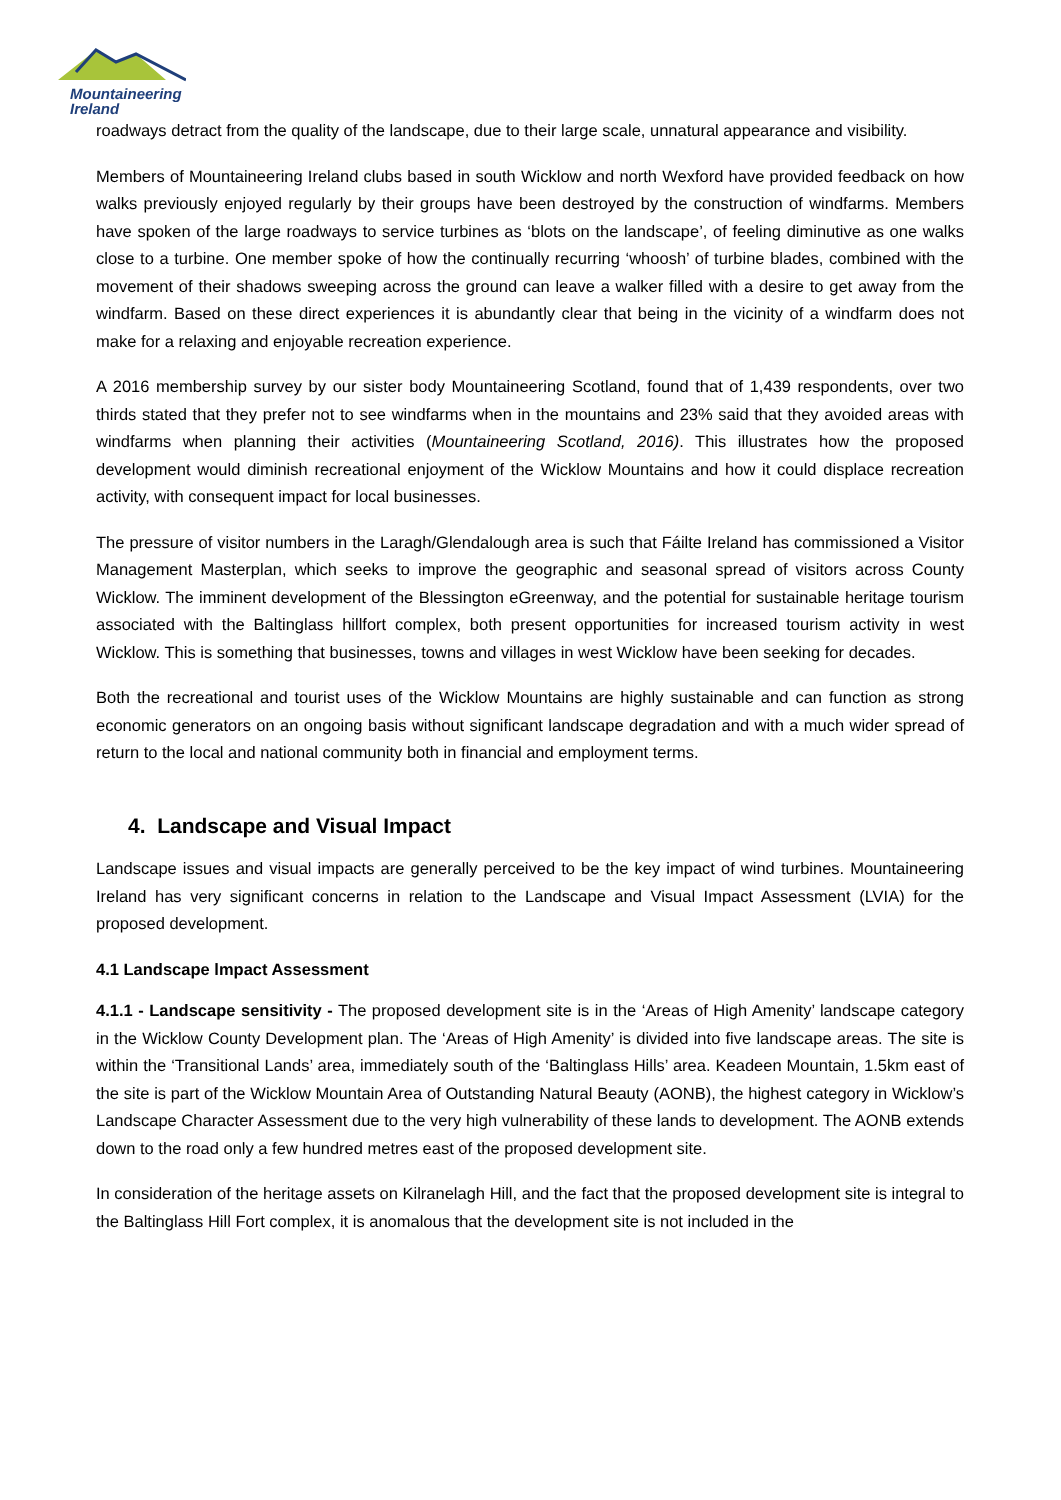Mountaineering
Ireland
roadways detract from the quality of the landscape, due to their large scale, unnatural appearance and visibility.
Members of Mountaineering Ireland clubs based in south Wicklow and north Wexford have provided feedback on how walks previously enjoyed regularly by their groups have been destroyed by the construction of windfarms. Members have spoken of the large roadways to service turbines as ‘blots on the landscape’, of feeling diminutive as one walks close to a turbine. One member spoke of how the continually recurring ‘whoosh’ of turbine blades, combined with the movement of their shadows sweeping across the ground can leave a walker filled with a desire to get away from the windfarm. Based on these direct experiences it is abundantly clear that being in the vicinity of a windfarm does not make for a relaxing and enjoyable recreation experience.
A 2016 membership survey by our sister body Mountaineering Scotland, found that of 1,439 respondents, over two thirds stated that they prefer not to see windfarms when in the mountains and 23% said that they avoided areas with windfarms when planning their activities (Mountaineering Scotland, 2016). This illustrates how the proposed development would diminish recreational enjoyment of the Wicklow Mountains and how it could displace recreation activity, with consequent impact for local businesses.
The pressure of visitor numbers in the Laragh/Glendalough area is such that Fáilte Ireland has commissioned a Visitor Management Masterplan, which seeks to improve the geographic and seasonal spread of visitors across County Wicklow. The imminent development of the Blessington eGreenway, and the potential for sustainable heritage tourism associated with the Baltinglass hillfort complex, both present opportunities for increased tourism activity in west Wicklow. This is something that businesses, towns and villages in west Wicklow have been seeking for decades.
Both the recreational and tourist uses of the Wicklow Mountains are highly sustainable and can function as strong economic generators on an ongoing basis without significant landscape degradation and with a much wider spread of return to the local and national community both in financial and employment terms.
4. Landscape and Visual Impact
Landscape issues and visual impacts are generally perceived to be the key impact of wind turbines. Mountaineering Ireland has very significant concerns in relation to the Landscape and Visual Impact Assessment (LVIA) for the proposed development.
4.1 Landscape lmpact Assessment
4.1.1 - Landscape sensitivity - The proposed development site is in the ‘Areas of High Amenity’ landscape category in the Wicklow County Development plan. The ‘Areas of High Amenity’ is divided into five landscape areas. The site is within the ‘Transitional Lands’ area, immediately south of the ‘Baltinglass Hills’ area. Keadeen Mountain, 1.5km east of the site is part of the Wicklow Mountain Area of Outstanding Natural Beauty (AONB), the highest category in Wicklow’s Landscape Character Assessment due to the very high vulnerability of these lands to development. The AONB extends down to the road only a few hundred metres east of the proposed development site.
In consideration of the heritage assets on Kilranelagh Hill, and the fact that the proposed development site is integral to the Baltinglass Hill Fort complex, it is anomalous that the development site is not included in the